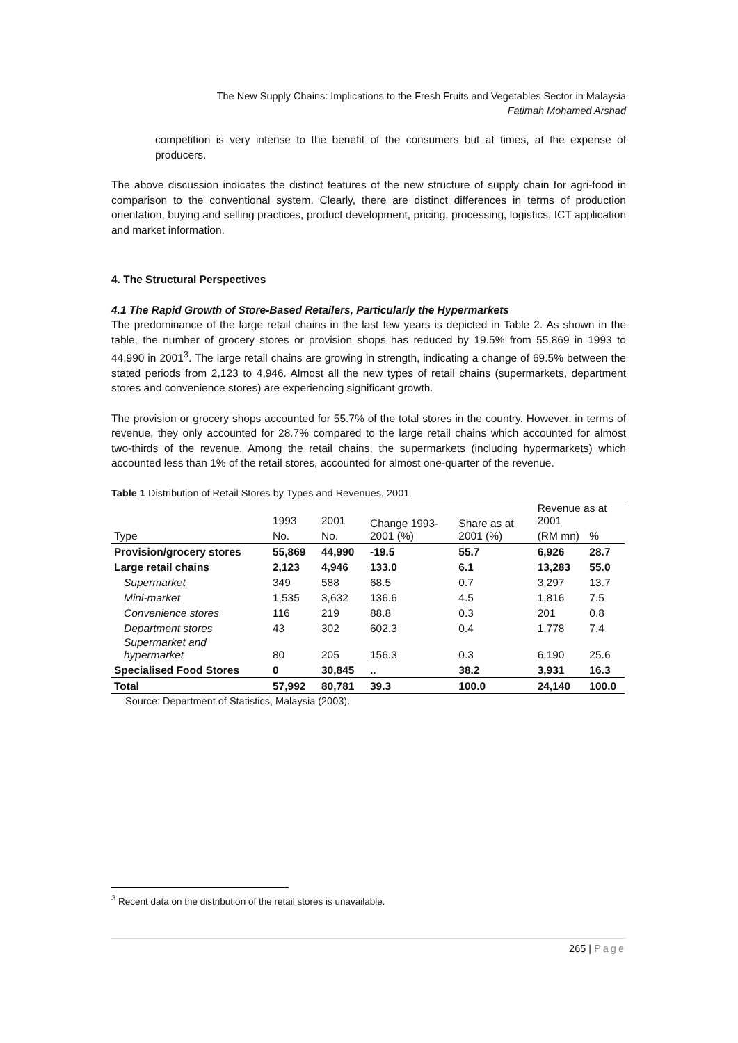The New Supply Chains: Implications to the Fresh Fruits and Vegetables Sector in Malaysia
Fatimah Mohamed Arshad
competition is very intense to the benefit of the consumers but at times, at the expense of producers.
The above discussion indicates the distinct features of the new structure of supply chain for agri-food in comparison to the conventional system. Clearly, there are distinct differences in terms of production orientation, buying and selling practices, product development, pricing, processing, logistics, ICT application and market information.
4. The Structural Perspectives
4.1 The Rapid Growth of Store-Based Retailers, Particularly the Hypermarkets
The predominance of the large retail chains in the last few years is depicted in Table 2. As shown in the table, the number of grocery stores or provision shops has reduced by 19.5% from 55,869 in 1993 to 44,990 in 2001<sup>3</sup>. The large retail chains are growing in strength, indicating a change of 69.5% between the stated periods from 2,123 to 4,946. Almost all the new types of retail chains (supermarkets, department stores and convenience stores) are experiencing significant growth.
The provision or grocery shops accounted for 55.7% of the total stores in the country. However, in terms of revenue, they only accounted for 28.7% compared to the large retail chains which accounted for almost two-thirds of the revenue. Among the retail chains, the supermarkets (including hypermarkets) which accounted less than 1% of the retail stores, accounted for almost one-quarter of the revenue.
Table 1 Distribution of Retail Stores by Types and Revenues, 2001
| Type | 1993 | 2001 | Change 1993-2001 (%) | Share as at 2001 (%) | Revenue as at 2001 | |
| --- | --- | --- | --- | --- | --- | --- |
| | No. | No. | | | (RM mn) | % |
| Provision/grocery stores | 55,869 | 44,990 | -19.5 | 55.7 | 6,926 | 28.7 |
| Large retail chains | 2,123 | 4,946 | 133.0 | 6.1 | 13,283 | 55.0 |
| Supermarket | 349 | 588 | 68.5 | 0.7 | 3,297 | 13.7 |
| Mini-market | 1,535 | 3,632 | 136.6 | 4.5 | 1,816 | 7.5 |
| Convenience stores | 116 | 219 | 88.8 | 0.3 | 201 | 0.8 |
| Department stores | 43 | 302 | 602.3 | 0.4 | 1,778 | 7.4 |
| Supermarket and hypermarket | 80 | 205 | 156.3 | 0.3 | 6,190 | 25.6 |
| Specialised Food Stores | 0 | 30,845 | .. | 38.2 | 3,931 | 16.3 |
| Total | 57,992 | 80,781 | 39.3 | 100.0 | 24,140 | 100.0 |
Source: Department of Statistics, Malaysia (2003).
<sup>3</sup> Recent data on the distribution of the retail stores is unavailable.
265 | Page